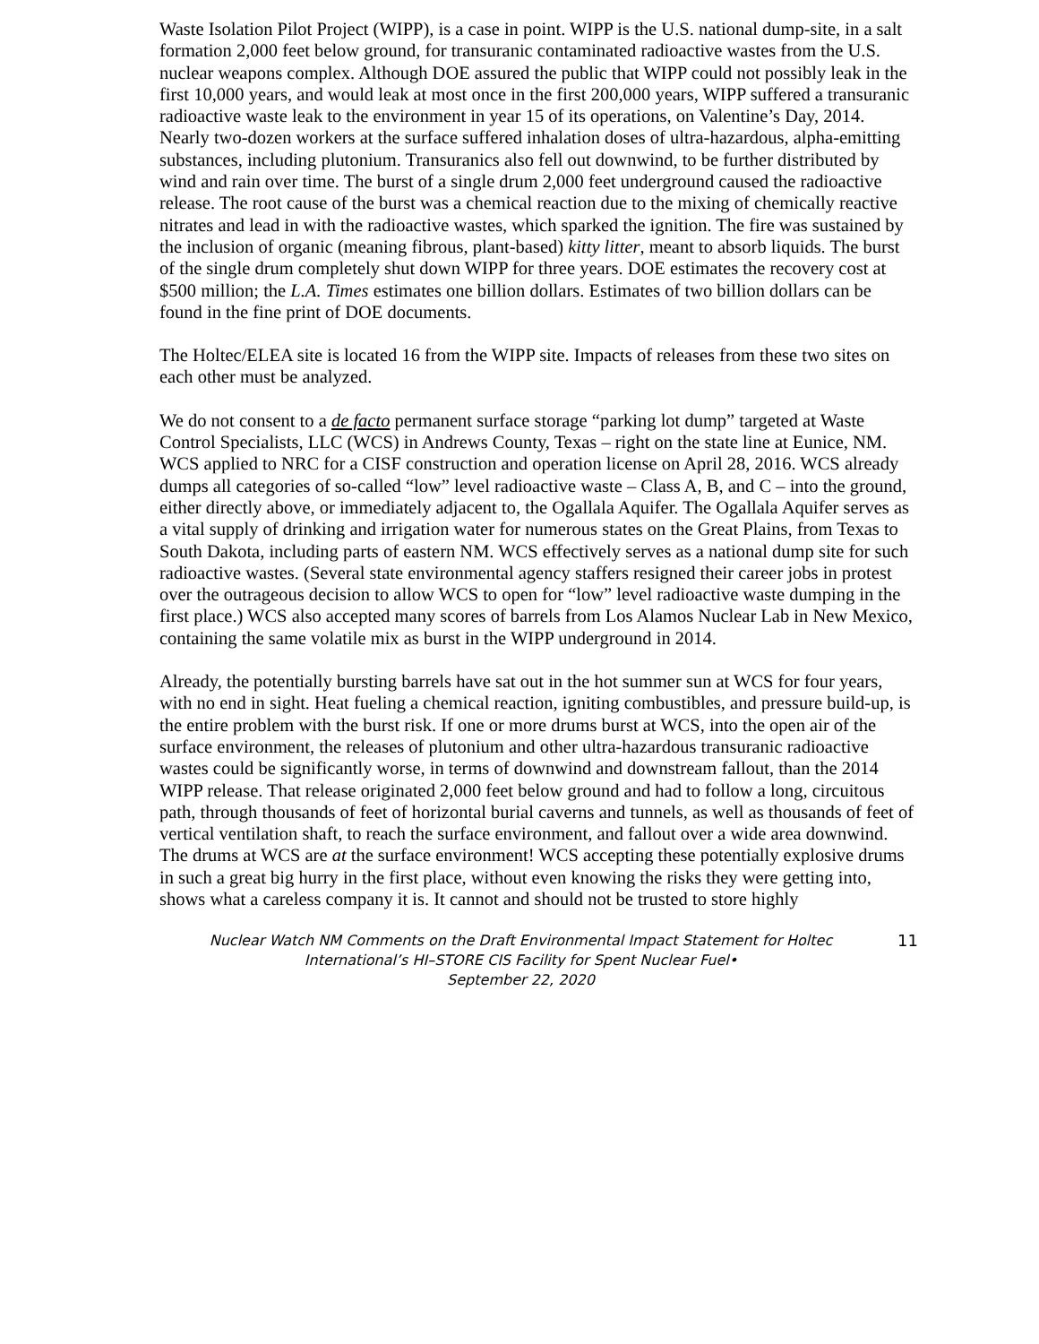Waste Isolation Pilot Project (WIPP), is a case in point. WIPP is the U.S. national dump-site, in a salt formation 2,000 feet below ground, for transuranic contaminated radioactive wastes from the U.S. nuclear weapons complex. Although DOE assured the public that WIPP could not possibly leak in the first 10,000 years, and would leak at most once in the first 200,000 years, WIPP suffered a transuranic radioactive waste leak to the environment in year 15 of its operations, on Valentine’s Day, 2014. Nearly two-dozen workers at the surface suffered inhalation doses of ultra-hazardous, alpha-emitting substances, including plutonium. Transuranics also fell out downwind, to be further distributed by wind and rain over time. The burst of a single drum 2,000 feet underground caused the radioactive release. The root cause of the burst was a chemical reaction due to the mixing of chemically reactive nitrates and lead in with the radioactive wastes, which sparked the ignition. The fire was sustained by the inclusion of organic (meaning fibrous, plant-based) kitty litter, meant to absorb liquids. The burst of the single drum completely shut down WIPP for three years. DOE estimates the recovery cost at $500 million; the L.A. Times estimates one billion dollars. Estimates of two billion dollars can be found in the fine print of DOE documents.
The Holtec/ELEA site is located 16 from the WIPP site. Impacts of releases from these two sites on each other must be analyzed.
We do not consent to a de facto permanent surface storage “parking lot dump” targeted at Waste Control Specialists, LLC (WCS) in Andrews County, Texas – right on the state line at Eunice, NM. WCS applied to NRC for a CISF construction and operation license on April 28, 2016. WCS already dumps all categories of so-called “low” level radioactive waste – Class A, B, and C – into the ground, either directly above, or immediately adjacent to, the Ogallala Aquifer. The Ogallala Aquifer serves as a vital supply of drinking and irrigation water for numerous states on the Great Plains, from Texas to South Dakota, including parts of eastern NM. WCS effectively serves as a national dump site for such radioactive wastes. (Several state environmental agency staffers resigned their career jobs in protest over the outrageous decision to allow WCS to open for “low” level radioactive waste dumping in the first place.) WCS also accepted many scores of barrels from Los Alamos Nuclear Lab in New Mexico, containing the same volatile mix as burst in the WIPP underground in 2014.
Already, the potentially bursting barrels have sat out in the hot summer sun at WCS for four years, with no end in sight. Heat fueling a chemical reaction, igniting combustibles, and pressure build-up, is the entire problem with the burst risk. If one or more drums burst at WCS, into the open air of the surface environment, the releases of plutonium and other ultra-hazardous transuranic radioactive wastes could be significantly worse, in terms of downwind and downstream fallout, than the 2014 WIPP release. That release originated 2,000 feet below ground and had to follow a long, circuitous path, through thousands of feet of horizontal burial caverns and tunnels, as well as thousands of feet of vertical ventilation shaft, to reach the surface environment, and fallout over a wide area downwind. The drums at WCS are at the surface environment! WCS accepting these potentially explosive drums in such a great big hurry in the first place, without even knowing the risks they were getting into, shows what a careless company it is. It cannot and should not be trusted to store highly
Nuclear Watch NM Comments on the Draft Environmental Impact Statement for Holtec International’s HI–STORE CIS Facility for Spent Nuclear Fuel•
September 22, 2020
11